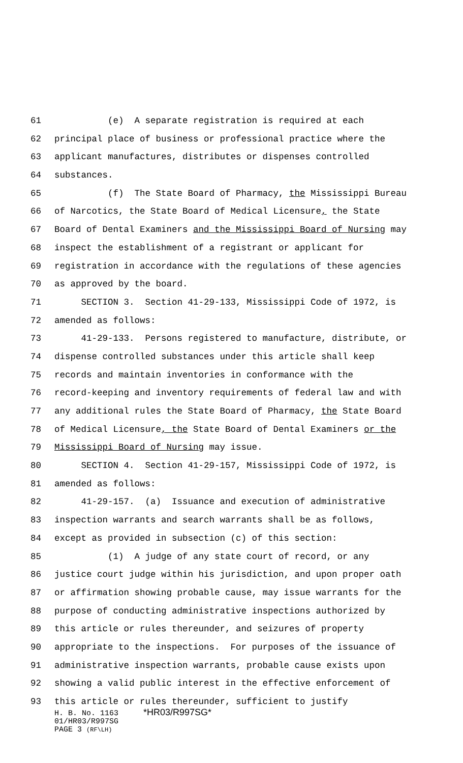61 (e) A separate registration is required at each
62 principal place of business or professional practice where the
63 applicant manufactures, distributes or dispenses controlled
64 substances.
65 (f) The State Board of Pharmacy, the Mississippi Bureau
66 of Narcotics, the State Board of Medical Licensure, the State
67 Board of Dental Examiners and the Mississippi Board of Nursing may
68 inspect the establishment of a registrant or applicant for
69 registration in accordance with the regulations of these agencies
70 as approved by the board.
71 SECTION 3. Section 41-29-133, Mississippi Code of 1972, is
72 amended as follows:
73 41-29-133. Persons registered to manufacture, distribute, or
74 dispense controlled substances under this article shall keep
75 records and maintain inventories in conformance with the
76 record-keeping and inventory requirements of federal law and with
77 any additional rules the State Board of Pharmacy, the State Board
78 of Medical Licensure, the State Board of Dental Examiners or the
79 Mississippi Board of Nursing may issue.
80 SECTION 4. Section 41-29-157, Mississippi Code of 1972, is
81 amended as follows:
82 41-29-157. (a) Issuance and execution of administrative
83 inspection warrants and search warrants shall be as follows,
84 except as provided in subsection (c) of this section:
85 (1) A judge of any state court of record, or any
86 justice court judge within his jurisdiction, and upon proper oath
87 or affirmation showing probable cause, may issue warrants for the
88 purpose of conducting administrative inspections authorized by
89 this article or rules thereunder, and seizures of property
90 appropriate to the inspections. For purposes of the issuance of
91 administrative inspection warrants, probable cause exists upon
92 showing a valid public interest in the effective enforcement of
93 this article or rules thereunder, sufficient to justify
H. B. No. 1163 *HR03/R997SG*
01/HR03/R997SG
PAGE 3 (RF\LH)